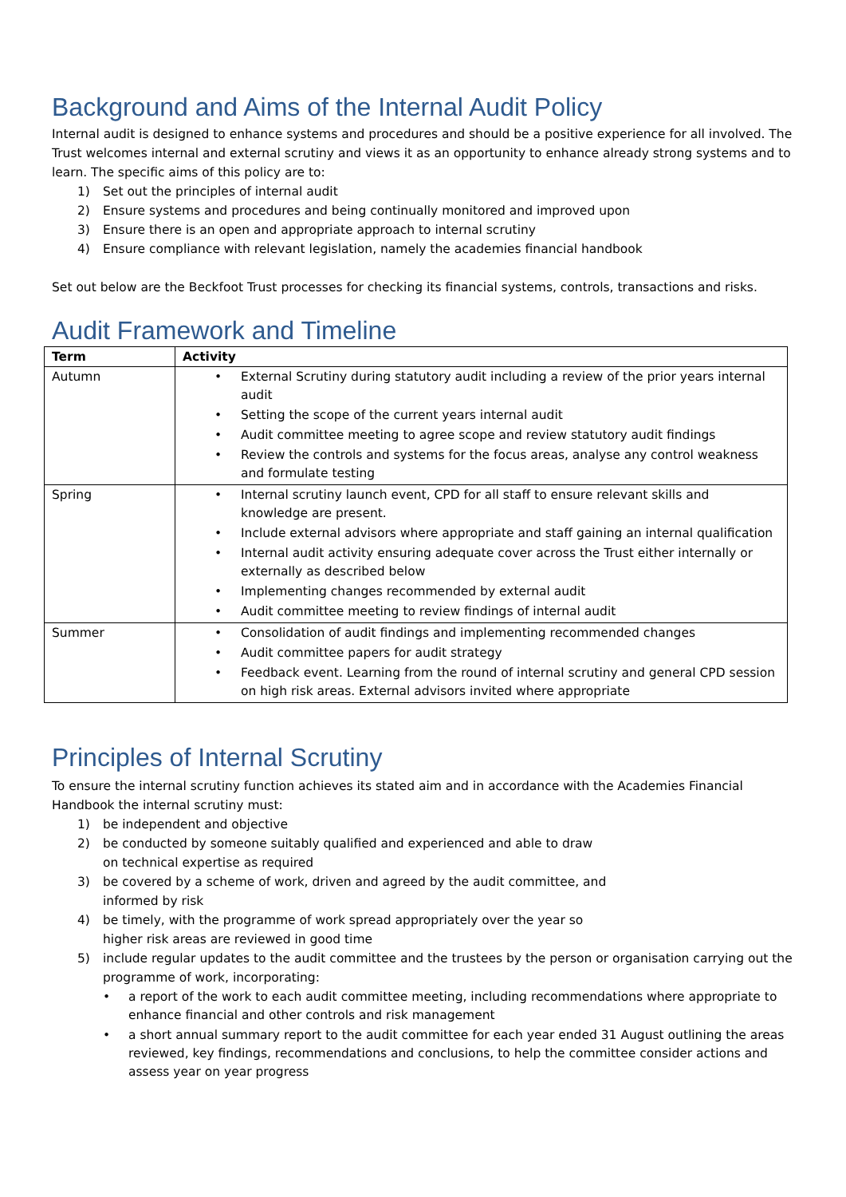Background and Aims of the Internal Audit Policy
Internal audit is designed to enhance systems and procedures and should be a positive experience for all involved. The Trust welcomes internal and external scrutiny and views it as an opportunity to enhance already strong systems and to learn. The specific aims of this policy are to:
1) Set out the principles of internal audit
2) Ensure systems and procedures and being continually monitored and improved upon
3) Ensure there is an open and appropriate approach to internal scrutiny
4) Ensure compliance with relevant legislation, namely the academies financial handbook
Set out below are the Beckfoot Trust processes for checking its financial systems, controls, transactions and risks.
Audit Framework and Timeline
| Term | Activity |
| --- | --- |
| Autumn | • External Scrutiny during statutory audit including a review of the prior years internal audit • Setting the scope of the current years internal audit • Audit committee meeting to agree scope and review statutory audit findings • Review the controls and systems for the focus areas, analyse any control weakness and formulate testing |
| Spring | • Internal scrutiny launch event, CPD for all staff to ensure relevant skills and knowledge are present. • Include external advisors where appropriate and staff gaining an internal qualification • Internal audit activity ensuring adequate cover across the Trust either internally or externally as described below • Implementing changes recommended by external audit • Audit committee meeting to review findings of internal audit |
| Summer | • Consolidation of audit findings and implementing recommended changes • Audit committee papers for audit strategy • Feedback event. Learning from the round of internal scrutiny and general CPD session on high risk areas. External advisors invited where appropriate |
Principles of Internal Scrutiny
To ensure the internal scrutiny function achieves its stated aim and in accordance with the Academies Financial Handbook the internal scrutiny must:
1) be independent and objective
2) be conducted by someone suitably qualified and experienced and able to draw
on technical expertise as required
3) be covered by a scheme of work, driven and agreed by the audit committee, and
informed by risk
4) be timely, with the programme of work spread appropriately over the year so
higher risk areas are reviewed in good time
5) include regular updates to the audit committee and the trustees by the person or organisation carrying out the programme of work, incorporating:
• a report of the work to each audit committee meeting, including recommendations where appropriate to enhance financial and other controls and risk management
• a short annual summary report to the audit committee for each year ended 31 August outlining the areas reviewed, key findings, recommendations and conclusions, to help the committee consider actions and assess year on year progress